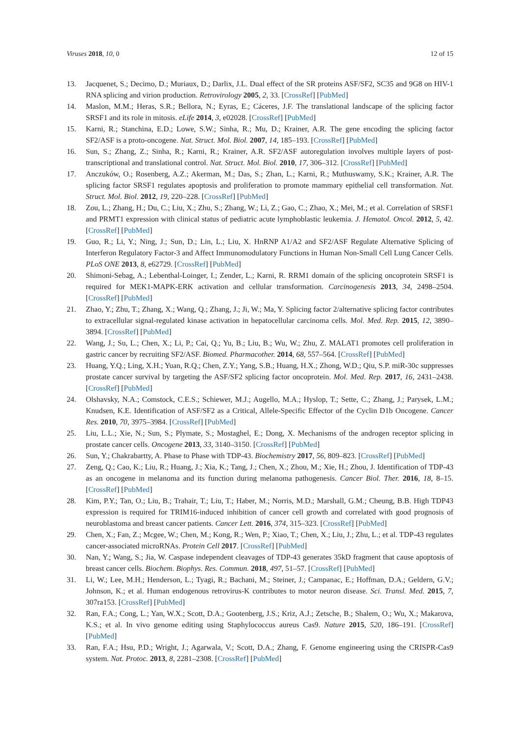Viruses 2018, 10, 0 12 of 15
13. Jacquenet, S.; Decimo, D.; Muriaux, D.; Darlix, J.L. Dual effect of the SR proteins ASF/SF2, SC35 and 9G8 on HIV-1 RNA splicing and virion production. Retrovirology 2005, 2, 33. [CrossRef] [PubMed]
14. Maslon, M.M.; Heras, S.R.; Bellora, N.; Eyras, E.; Cáceres, J.F. The translational landscape of the splicing factor SRSF1 and its role in mitosis. eLife 2014, 3, e02028. [CrossRef] [PubMed]
15. Karni, R.; Stanchina, E.D.; Lowe, S.W.; Sinha, R.; Mu, D.; Krainer, A.R. The gene encoding the splicing factor SF2/ASF is a proto-oncogene. Nat. Struct. Mol. Biol. 2007, 14, 185–193. [CrossRef] [PubMed]
16. Sun, S.; Zhang, Z.; Sinha, R.; Karni, R.; Krainer, A.R. SF2/ASF autoregulation involves multiple layers of post-transcriptional and translational control. Nat. Struct. Mol. Biol. 2010, 17, 306–312. [CrossRef] [PubMed]
17. Anczuków, O.; Rosenberg, A.Z.; Akerman, M.; Das, S.; Zhan, L.; Karni, R.; Muthuswamy, S.K.; Krainer, A.R. The splicing factor SRSF1 regulates apoptosis and proliferation to promote mammary epithelial cell transformation. Nat. Struct. Mol. Biol. 2012, 19, 220–228. [CrossRef] [PubMed]
18. Zou, L.; Zhang, H.; Du, C.; Liu, X.; Zhu, S.; Zhang, W.; Li, Z.; Gao, C.; Zhao, X.; Mei, M.; et al. Correlation of SRSF1 and PRMT1 expression with clinical status of pediatric acute lymphoblastic leukemia. J. Hematol. Oncol. 2012, 5, 42. [CrossRef] [PubMed]
19. Guo, R.; Li, Y.; Ning, J.; Sun, D.; Lin, L.; Liu, X. HnRNP A1/A2 and SF2/ASF Regulate Alternative Splicing of Interferon Regulatory Factor-3 and Affect Immunomodulatory Functions in Human Non-Small Cell Lung Cancer Cells. PLoS ONE 2013, 8, e62729. [CrossRef] [PubMed]
20. Shimoni-Sebag, A.; Lebenthal-Loinger, I.; Zender, L.; Karni, R. RRM1 domain of the splicing oncoprotein SRSF1 is required for MEK1-MAPK-ERK activation and cellular transformation. Carcinogenesis 2013, 34, 2498–2504. [CrossRef] [PubMed]
21. Zhao, Y.; Zhu, T.; Zhang, X.; Wang, Q.; Zhang, J.; Ji, W.; Ma, Y. Splicing factor 2/alternative splicing factor contributes to extracellular signal-regulated kinase activation in hepatocellular carcinoma cells. Mol. Med. Rep. 2015, 12, 3890–3894. [CrossRef] [PubMed]
22. Wang, J.; Su, L.; Chen, X.; Li, P.; Cai, Q.; Yu, B.; Liu, B.; Wu, W.; Zhu, Z. MALAT1 promotes cell proliferation in gastric cancer by recruiting SF2/ASF. Biomed. Pharmacother. 2014, 68, 557–564. [CrossRef] [PubMed]
23. Huang, Y.Q.; Ling, X.H.; Yuan, R.Q.; Chen, Z.Y.; Yang, S.B.; Huang, H.X.; Zhong, W.D.; Qiu, S.P. miR-30c suppresses prostate cancer survival by targeting the ASF/SF2 splicing factor oncoprotein. Mol. Med. Rep. 2017, 16, 2431–2438. [CrossRef] [PubMed]
24. Olshavsky, N.A.; Comstock, C.E.S.; Schiewer, M.J.; Augello, M.A.; Hyslop, T.; Sette, C.; Zhang, J.; Parysek, L.M.; Knudsen, K.E. Identification of ASF/SF2 as a Critical, Allele-Specific Effector of the Cyclin D1b Oncogene. Cancer Res. 2010, 70, 3975–3984. [CrossRef] [PubMed]
25. Liu, L.L.; Xie, N.; Sun, S.; Plymate, S.; Mostaghel, E.; Dong, X. Mechanisms of the androgen receptor splicing in prostate cancer cells. Oncogene 2013, 33, 3140–3150. [CrossRef] [PubMed]
26. Sun, Y.; Chakrabartty, A. Phase to Phase with TDP-43. Biochemistry 2017, 56, 809–823. [CrossRef] [PubMed]
27. Zeng, Q.; Cao, K.; Liu, R.; Huang, J.; Xia, K.; Tang, J.; Chen, X.; Zhou, M.; Xie, H.; Zhou, J. Identification of TDP-43 as an oncogene in melanoma and its function during melanoma pathogenesis. Cancer Biol. Ther. 2016, 18, 8–15. [CrossRef] [PubMed]
28. Kim, P.Y.; Tan, O.; Liu, B.; Trahair, T.; Liu, T.; Haber, M.; Norris, M.D.; Marshall, G.M.; Cheung, B.B. High TDP43 expression is required for TRIM16-induced inhibition of cancer cell growth and correlated with good prognosis of neuroblastoma and breast cancer patients. Cancer Lett. 2016, 374, 315–323. [CrossRef] [PubMed]
29. Chen, X.; Fan, Z.; Mcgee, W.; Chen, M.; Kong, R.; Wen, P.; Xiao, T.; Chen, X.; Liu, J.; Zhu, L.; et al. TDP-43 regulates cancer-associated microRNAs. Protein Cell 2017. [CrossRef] [PubMed]
30. Nan, Y.; Wang, S.; Jia, W. Caspase independent cleavages of TDP-43 generates 35kD fragment that cause apoptosis of breast cancer cells. Biochem. Biophys. Res. Commun. 2018, 497, 51–57. [CrossRef] [PubMed]
31. Li, W.; Lee, M.H.; Henderson, L.; Tyagi, R.; Bachani, M.; Steiner, J.; Campanac, E.; Hoffman, D.A.; Geldern, G.V.; Johnson, K.; et al. Human endogenous retrovirus-K contributes to motor neuron disease. Sci. Transl. Med. 2015, 7, 307ra153. [CrossRef] [PubMed]
32. Ran, F.A.; Cong, L.; Yan, W.X.; Scott, D.A.; Gootenberg, J.S.; Kriz, A.J.; Zetsche, B.; Shalem, O.; Wu, X.; Makarova, K.S.; et al. In vivo genome editing using Staphylococcus aureus Cas9. Nature 2015, 520, 186–191. [CrossRef] [PubMed]
33. Ran, F.A.; Hsu, P.D.; Wright, J.; Agarwala, V.; Scott, D.A.; Zhang, F. Genome engineering using the CRISPR-Cas9 system. Nat. Protoc. 2013, 8, 2281–2308. [CrossRef] [PubMed]